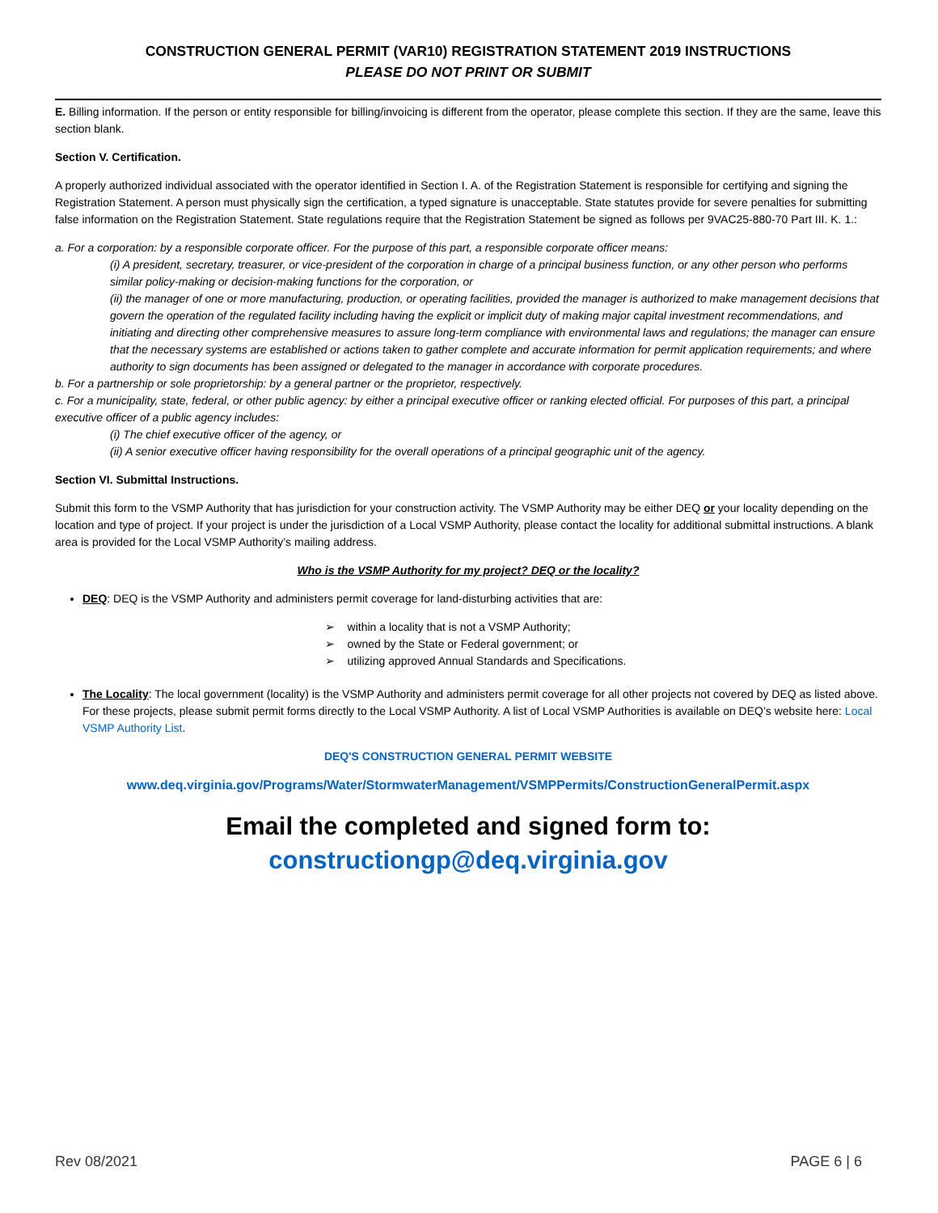CONSTRUCTION GENERAL PERMIT (VAR10) REGISTRATION STATEMENT 2019 INSTRUCTIONS
PLEASE DO NOT PRINT OR SUBMIT
E. Billing information. If the person or entity responsible for billing/invoicing is different from the operator, please complete this section. If they are the same, leave this section blank.
Section V. Certification.
A properly authorized individual associated with the operator identified in Section I. A. of the Registration Statement is responsible for certifying and signing the Registration Statement. A person must physically sign the certification, a typed signature is unacceptable. State statutes provide for severe penalties for submitting false information on the Registration Statement. State regulations require that the Registration Statement be signed as follows per 9VAC25-880-70 Part III. K. 1.:
a. For a corporation: by a responsible corporate officer. For the purpose of this part, a responsible corporate officer means:
(i) A president, secretary, treasurer, or vice-president of the corporation in charge of a principal business function, or any other person who performs similar policy-making or decision-making functions for the corporation, or
(ii) the manager of one or more manufacturing, production, or operating facilities, provided the manager is authorized to make management decisions that govern the operation of the regulated facility including having the explicit or implicit duty of making major capital investment recommendations, and initiating and directing other comprehensive measures to assure long-term compliance with environmental laws and regulations; the manager can ensure that the necessary systems are established or actions taken to gather complete and accurate information for permit application requirements; and where authority to sign documents has been assigned or delegated to the manager in accordance with corporate procedures.
b. For a partnership or sole proprietorship: by a general partner or the proprietor, respectively.
c. For a municipality, state, federal, or other public agency: by either a principal executive officer or ranking elected official. For purposes of this part, a principal executive officer of a public agency includes:
(i) The chief executive officer of the agency, or
(ii) A senior executive officer having responsibility for the overall operations of a principal geographic unit of the agency.
Section VI. Submittal Instructions.
Submit this form to the VSMP Authority that has jurisdiction for your construction activity. The VSMP Authority may be either DEQ or your locality depending on the location and type of project. If your project is under the jurisdiction of a Local VSMP Authority, please contact the locality for additional submittal instructions. A blank area is provided for the Local VSMP Authority’s mailing address.
Who is the VSMP Authority for my project? DEQ or the locality?
DEQ: DEQ is the VSMP Authority and administers permit coverage for land-disturbing activities that are:
➢ within a locality that is not a VSMP Authority;
➢ owned by the State or Federal government; or
➢ utilizing approved Annual Standards and Specifications.
The Locality: The local government (locality) is the VSMP Authority and administers permit coverage for all other projects not covered by DEQ as listed above. For these projects, please submit permit forms directly to the Local VSMP Authority. A list of Local VSMP Authorities is available on DEQ’s website here: Local VSMP Authority List.
DEQ'S CONSTRUCTION GENERAL PERMIT WEBSITE
www.deq.virginia.gov/Programs/Water/StormwaterManagement/VSMPPermits/ConstructionGeneralPermit.aspx
Email the completed and signed form to:
constructiongp@deq.virginia.gov
Rev 08/2021 PAGE 6 | 6